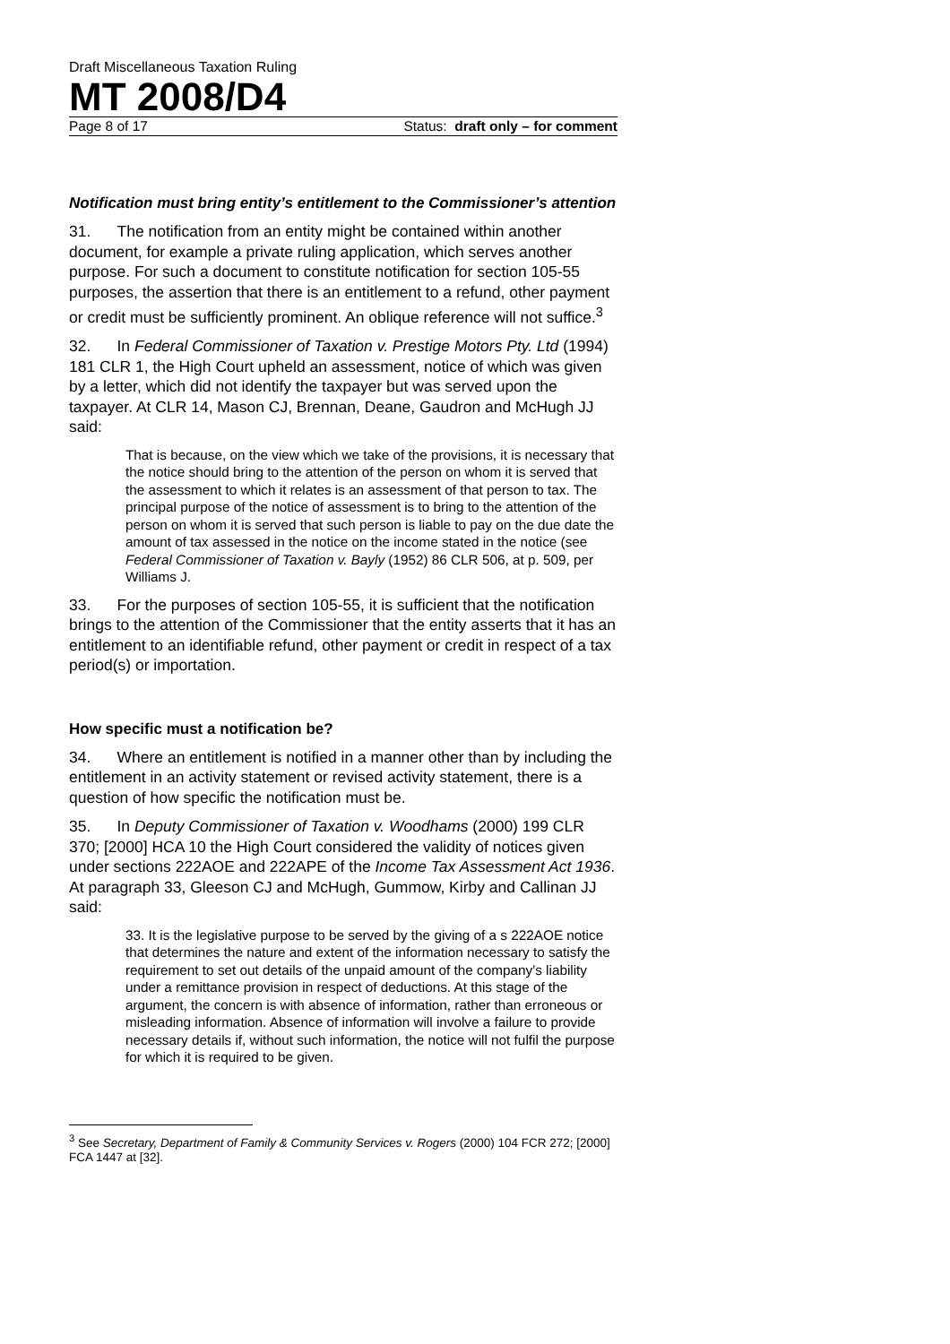Draft Miscellaneous Taxation Ruling
MT 2008/D4
Page 8 of 17 Status: draft only – for comment
Notification must bring entity’s entitlement to the Commissioner’s attention
31. The notification from an entity might be contained within another document, for example a private ruling application, which serves another purpose. For such a document to constitute notification for section 105-55 purposes, the assertion that there is an entitlement to a refund, other payment or credit must be sufficiently prominent. An oblique reference will not suffice.<sup>3</sup>
32. In Federal Commissioner of Taxation v. Prestige Motors Pty. Ltd (1994) 181 CLR 1, the High Court upheld an assessment, notice of which was given by a letter, which did not identify the taxpayer but was served upon the taxpayer. At CLR 14, Mason CJ, Brennan, Deane, Gaudron and McHugh JJ said:
That is because, on the view which we take of the provisions, it is necessary that the notice should bring to the attention of the person on whom it is served that the assessment to which it relates is an assessment of that person to tax. The principal purpose of the notice of assessment is to bring to the attention of the person on whom it is served that such person is liable to pay on the due date the amount of tax assessed in the notice on the income stated in the notice (see Federal Commissioner of Taxation v. Bayly (1952) 86 CLR 506, at p. 509, per Williams J.
33. For the purposes of section 105-55, it is sufficient that the notification brings to the attention of the Commissioner that the entity asserts that it has an entitlement to an identifiable refund, other payment or credit in respect of a tax period(s) or importation.
How specific must a notification be?
34. Where an entitlement is notified in a manner other than by including the entitlement in an activity statement or revised activity statement, there is a question of how specific the notification must be.
35. In Deputy Commissioner of Taxation v. Woodhams (2000) 199 CLR 370; [2000] HCA 10 the High Court considered the validity of notices given under sections 222AOE and 222APE of the Income Tax Assessment Act 1936. At paragraph 33, Gleeson CJ and McHugh, Gummow, Kirby and Callinan JJ said:
33. It is the legislative purpose to be served by the giving of a s 222AOE notice that determines the nature and extent of the information necessary to satisfy the requirement to set out details of the unpaid amount of the company’s liability under a remittance provision in respect of deductions. At this stage of the argument, the concern is with absence of information, rather than erroneous or misleading information. Absence of information will involve a failure to provide necessary details if, without such information, the notice will not fulfil the purpose for which it is required to be given.
<sup>3</sup> See Secretary, Department of Family & Community Services v. Rogers (2000) 104 FCR 272; [2000] FCA 1447 at [32].